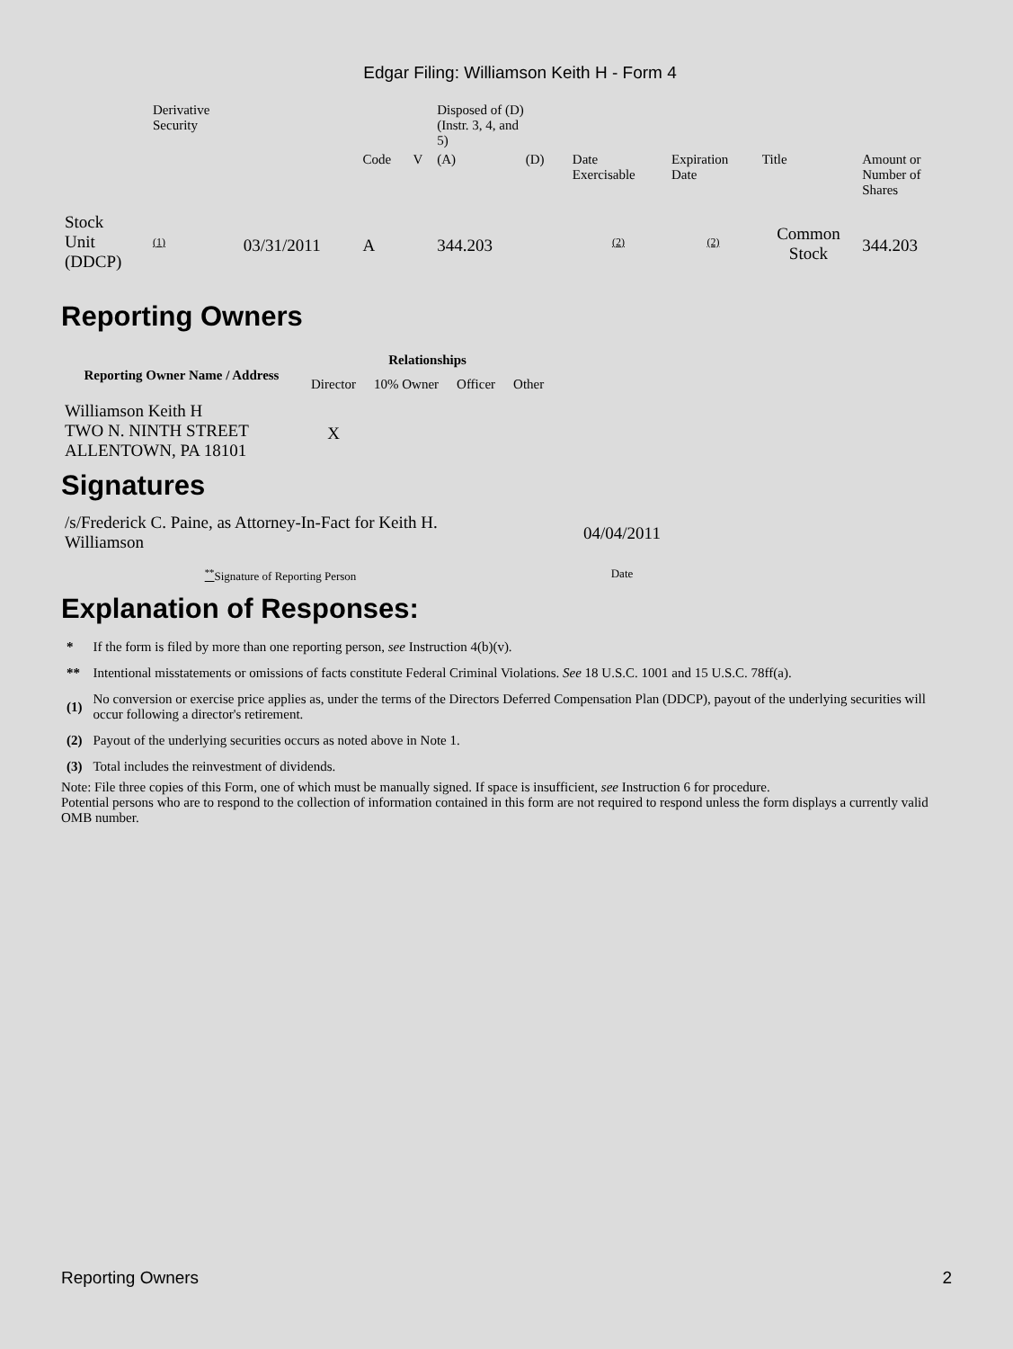Edgar Filing: Williamson Keith H - Form 4
| | Derivative Security | | | | Disposed of (D) (Instr. 3, 4, and 5) | | | | | | |
| | | | Code | V | (A) | (D) | | Date Exercisable | Expiration Date | Title | Amount or Number of Shares |
| Stock Unit (DDCP) | (1) | 03/31/2011 | A | | 344.203 | | | (2) | (2) | Common Stock | 344.203 |
Reporting Owners
| Reporting Owner Name / Address | Relationships | | | |
| --- | --- | --- | --- | --- |
| | Director | 10% Owner | Officer | Other |
| Williamson Keith H TWO N. NINTH STREET ALLENTOWN, PA 18101 | X | | | |
Signatures
| /s/Frederick C. Paine, as Attorney-In-Fact for Keith H. Williamson | 04/04/2011 |
| <sup>**</sup> Signature of Reporting Person | Date |
Explanation of Responses:
| * | If the form is filed by more than one reporting person, see Instruction 4(b)(v). |
| ** | Intentional misstatements or omissions of facts constitute Federal Criminal Violations. See 18 U.S.C. 1001 and 15 U.S.C. 78ff(a). |
| (1) | No conversion or exercise price applies as, under the terms of the Directors Deferred Compensation Plan (DDCP), payout of the underlying securities will occur following a director's retirement. |
| (2) | Payout of the underlying securities occurs as noted above in Note 1. |
| (3) | Total includes the reinvestment of dividends. |
Note: File three copies of this Form, one of which must be manually signed. If space is insufficient, see Instruction 6 for procedure.
Potential persons who are to respond to the collection of information contained in this form are not required to respond unless the form displays a currently valid OMB number.
Reporting Owners 2